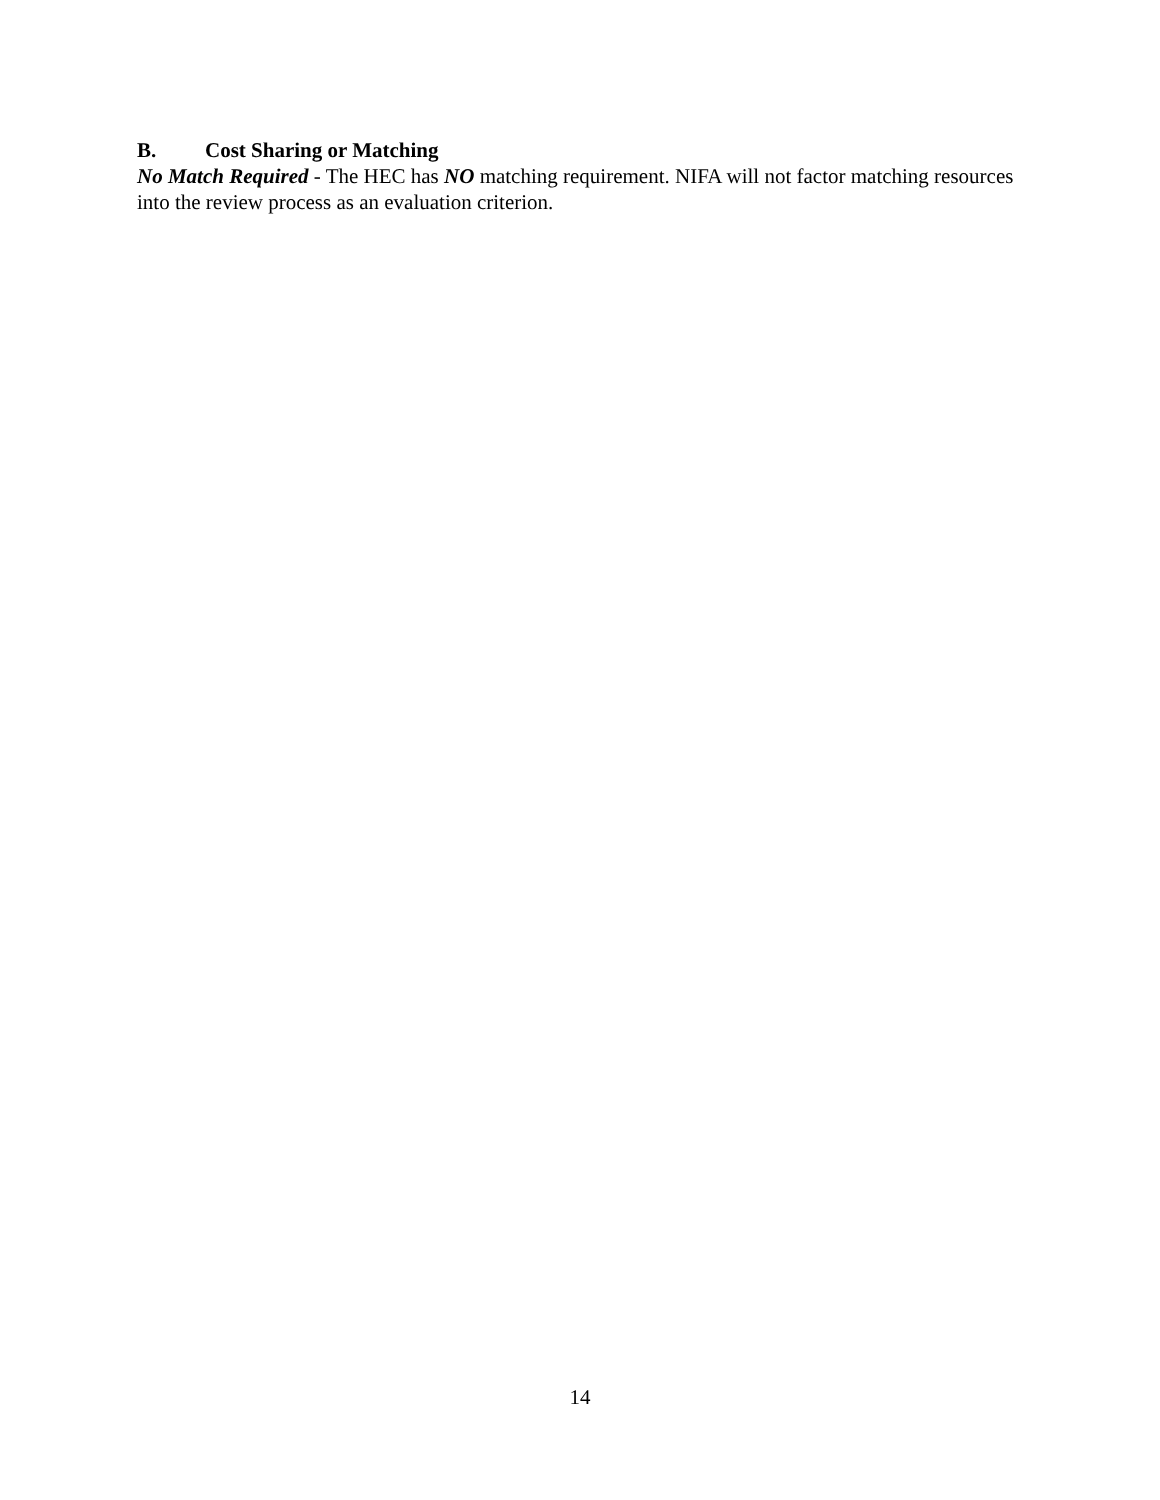B. Cost Sharing or Matching
No Match Required - The HEC has NO matching requirement. NIFA will not factor matching resources into the review process as an evaluation criterion.
14